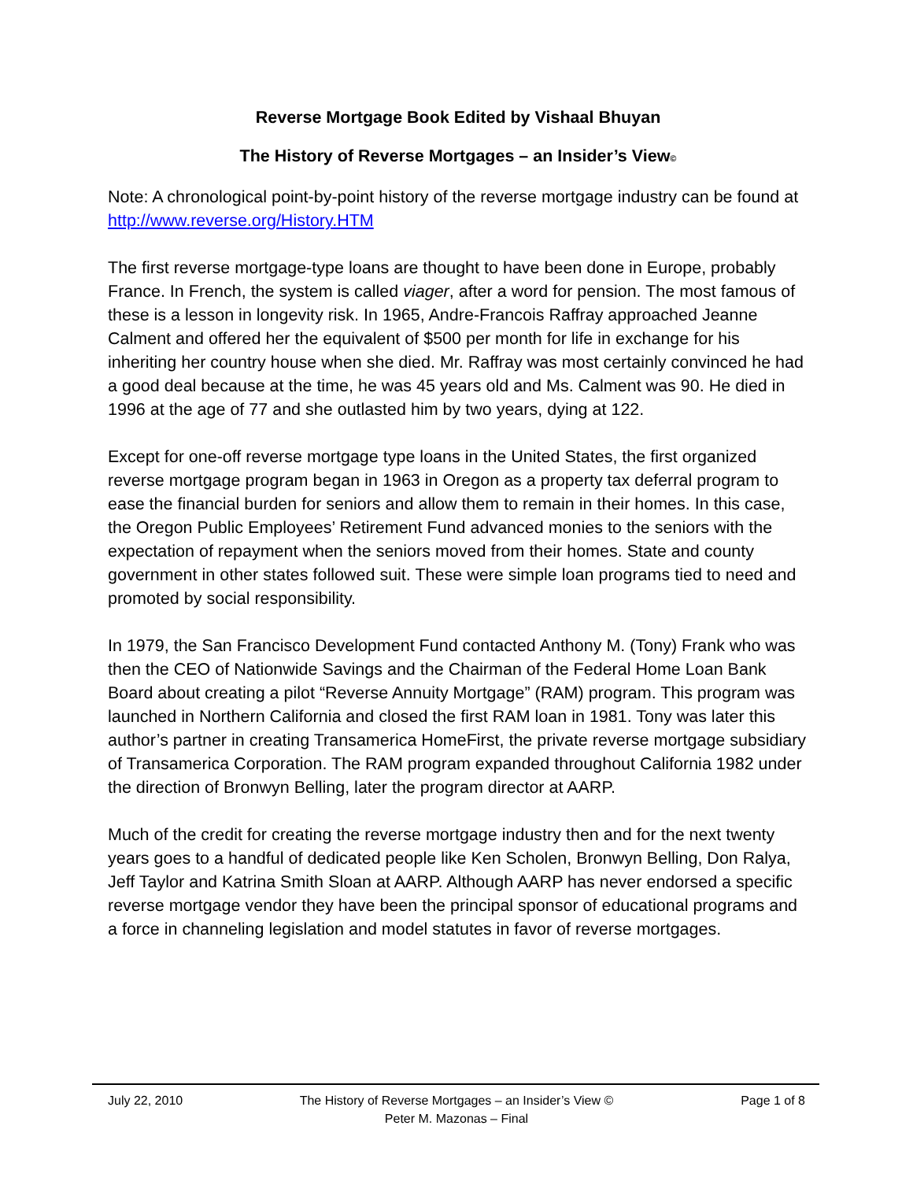Reverse Mortgage Book Edited by Vishaal Bhuyan
The History of Reverse Mortgages – an Insider’s View©
Note: A chronological point-by-point history of the reverse mortgage industry can be found at http://www.reverse.org/History.HTM
The first reverse mortgage-type loans are thought to have been done in Europe, probably France. In French, the system is called viager, after a word for pension. The most famous of these is a lesson in longevity risk. In 1965, Andre-Francois Raffray approached Jeanne Calment and offered her the equivalent of $500 per month for life in exchange for his inheriting her country house when she died. Mr. Raffray was most certainly convinced he had a good deal because at the time, he was 45 years old and Ms. Calment was 90. He died in 1996 at the age of 77 and she outlasted him by two years, dying at 122.
Except for one-off reverse mortgage type loans in the United States, the first organized reverse mortgage program began in 1963 in Oregon as a property tax deferral program to ease the financial burden for seniors and allow them to remain in their homes. In this case, the Oregon Public Employees’ Retirement Fund advanced monies to the seniors with the expectation of repayment when the seniors moved from their homes. State and county government in other states followed suit. These were simple loan programs tied to need and promoted by social responsibility.
In 1979, the San Francisco Development Fund contacted Anthony M. (Tony) Frank who was then the CEO of Nationwide Savings and the Chairman of the Federal Home Loan Bank Board about creating a pilot “Reverse Annuity Mortgage” (RAM) program. This program was launched in Northern California and closed the first RAM loan in 1981. Tony was later this author’s partner in creating Transamerica HomeFirst, the private reverse mortgage subsidiary of Transamerica Corporation. The RAM program expanded throughout California 1982 under the direction of Bronwyn Belling, later the program director at AARP.
Much of the credit for creating the reverse mortgage industry then and for the next twenty years goes to a handful of dedicated people like Ken Scholen, Bronwyn Belling, Don Ralya, Jeff Taylor and Katrina Smith Sloan at AARP. Although AARP has never endorsed a specific reverse mortgage vendor they have been the principal sponsor of educational programs and a force in channeling legislation and model statutes in favor of reverse mortgages.
July 22, 2010 The History of Reverse Mortgages – an Insider’s View ©
Peter M. Mazonas – Final
Page 1 of 8